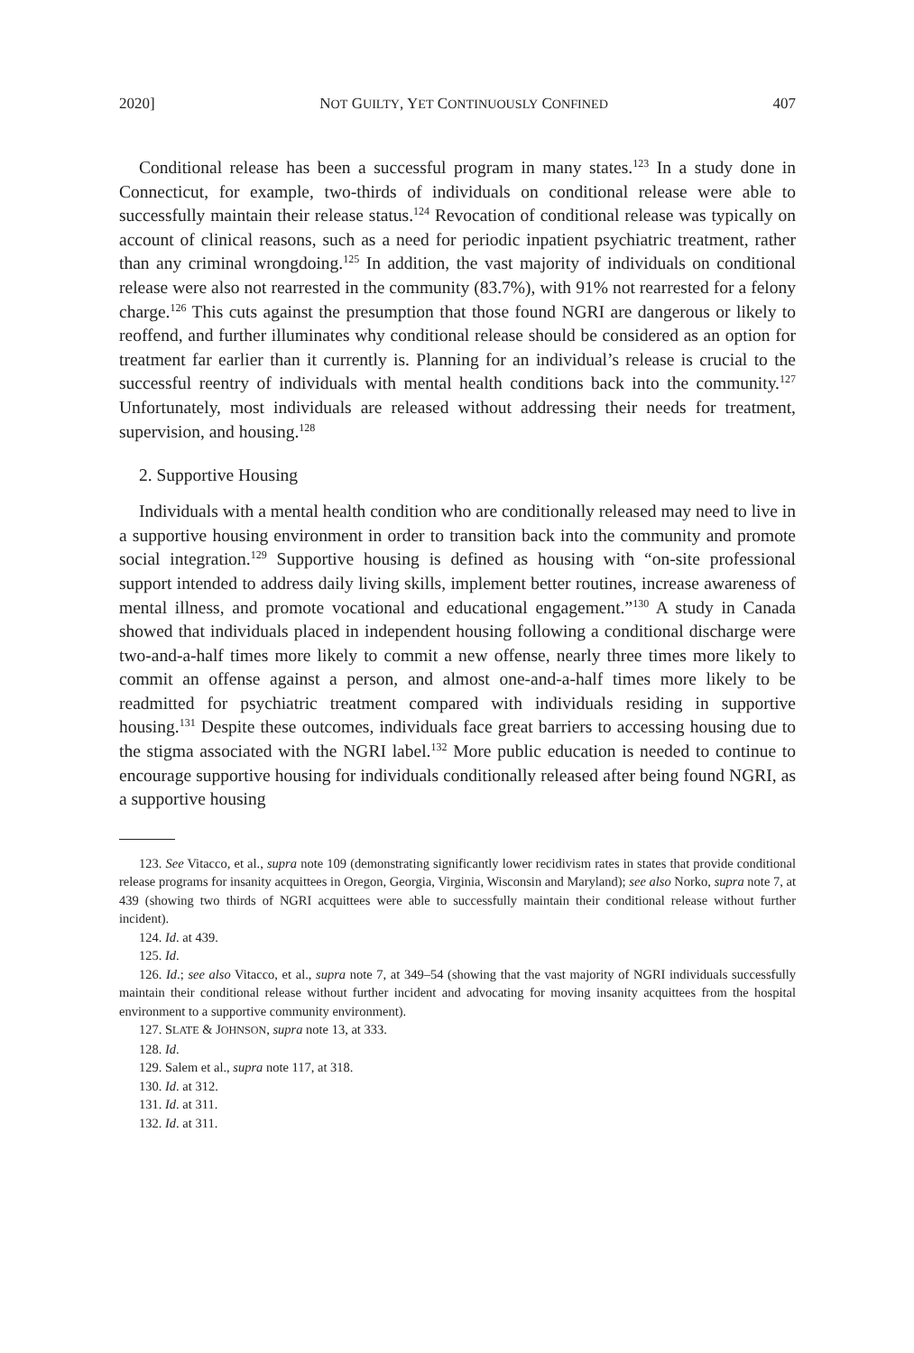2020] NOT GUILTY, YET CONTINUOUSLY CONFINED 407
Conditional release has been a successful program in many states.<sup>123</sup> In a study done in Connecticut, for example, two-thirds of individuals on conditional release were able to successfully maintain their release status.<sup>124</sup> Revocation of conditional release was typically on account of clinical reasons, such as a need for periodic inpatient psychiatric treatment, rather than any criminal wrongdoing.<sup>125</sup> In addition, the vast majority of individuals on conditional release were also not rearrested in the community (83.7%), with 91% not rearrested for a felony charge.<sup>126</sup> This cuts against the presumption that those found NGRI are dangerous or likely to reoffend, and further illuminates why conditional release should be considered as an option for treatment far earlier than it currently is. Planning for an individual’s release is crucial to the successful reentry of individuals with mental health conditions back into the community.<sup>127</sup> Unfortunately, most individuals are released without addressing their needs for treatment, supervision, and housing.<sup>128</sup>
2. Supportive Housing
Individuals with a mental health condition who are conditionally released may need to live in a supportive housing environment in order to transition back into the community and promote social integration.<sup>129</sup> Supportive housing is defined as housing with “on-site professional support intended to address daily living skills, implement better routines, increase awareness of mental illness, and promote vocational and educational engagement.”<sup>130</sup> A study in Canada showed that individuals placed in independent housing following a conditional discharge were two-and-a-half times more likely to commit a new offense, nearly three times more likely to commit an offense against a person, and almost one-and-a-half times more likely to be readmitted for psychiatric treatment compared with individuals residing in supportive housing.<sup>131</sup> Despite these outcomes, individuals face great barriers to accessing housing due to the stigma associated with the NGRI label.<sup>132</sup> More public education is needed to continue to encourage supportive housing for individuals conditionally released after being found NGRI, as a supportive housing
123. See Vitacco, et al., supra note 109 (demonstrating significantly lower recidivism rates in states that provide conditional release programs for insanity acquittees in Oregon, Georgia, Virginia, Wisconsin and Maryland); see also Norko, supra note 7, at 439 (showing two thirds of NGRI acquittees were able to successfully maintain their conditional release without further incident).
124. Id. at 439.
125. Id.
126. Id.; see also Vitacco, et al., supra note 7, at 349–54 (showing that the vast majority of NGRI individuals successfully maintain their conditional release without further incident and advocating for moving insanity acquittees from the hospital environment to a supportive community environment).
127. SLATE & JOHNSON, supra note 13, at 333.
128. Id.
129. Salem et al., supra note 117, at 318.
130. Id. at 312.
131. Id. at 311.
132. Id. at 311.